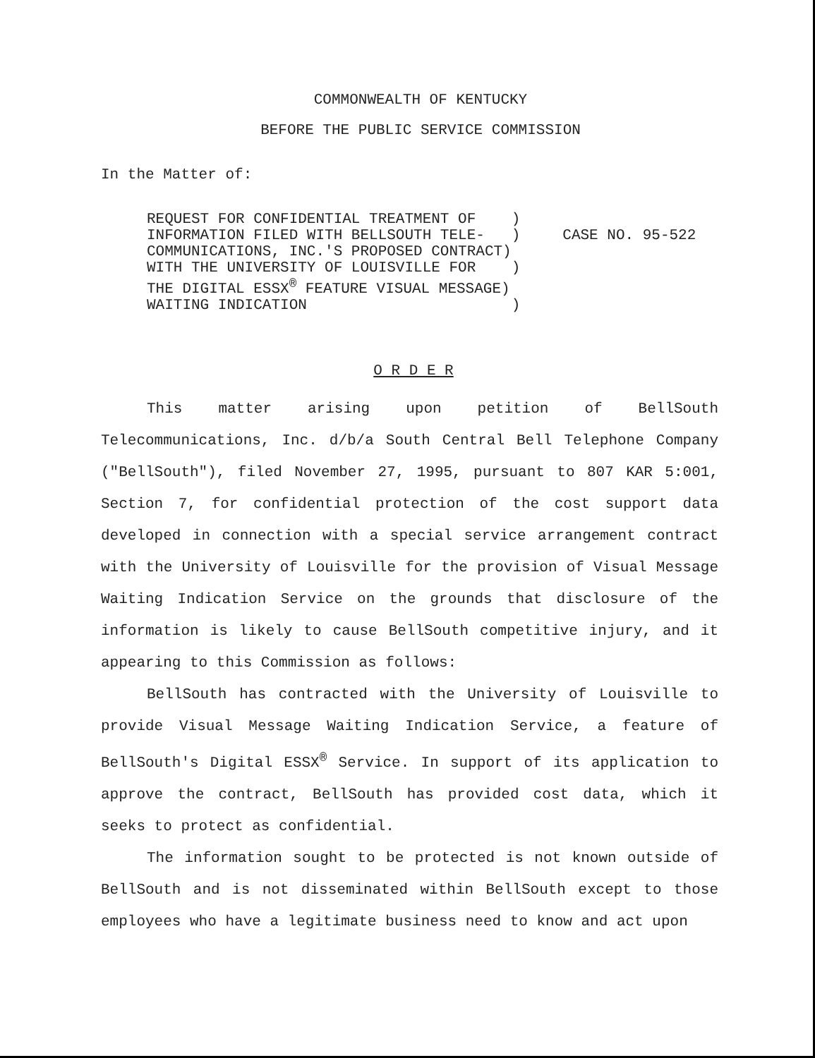COMMONWEALTH OF KENTUCKY
BEFORE THE PUBLIC SERVICE COMMISSION
In the Matter of:
REQUEST FOR CONFIDENTIAL TREATMENT OF    )
INFORMATION FILED WITH BELLSOUTH TELE-   )
COMMUNICATIONS, INC.'S PROPOSED CONTRACT)
WITH THE UNIVERSITY OF LOUISVILLE FOR    )
THE DIGITAL ESSX® FEATURE VISUAL MESSAGE)
WAITING INDICATION                       )
CASE NO. 95-522
O R D E R
This matter arising upon petition of BellSouth Telecommunications, Inc. d/b/a South Central Bell Telephone Company ("BellSouth"), filed November 27, 1995, pursuant to 807 KAR 5:001, Section 7, for confidential protection of the cost support data developed in connection with a special service arrangement contract with the University of Louisville for the provision of Visual Message Waiting Indication Service on the grounds that disclosure of the information is likely to cause BellSouth competitive injury, and it appearing to this Commission as follows:
BellSouth has contracted with the University of Louisville to provide Visual Message Waiting Indication Service, a feature of BellSouth's Digital ESSX<sup>®</sup> Service. In support of its application to approve the contract, BellSouth has provided cost data, which it seeks to protect as confidential.
The information sought to be protected is not known outside of BellSouth and is not disseminated within BellSouth except to those employees who have a legitimate business need to know and act upon